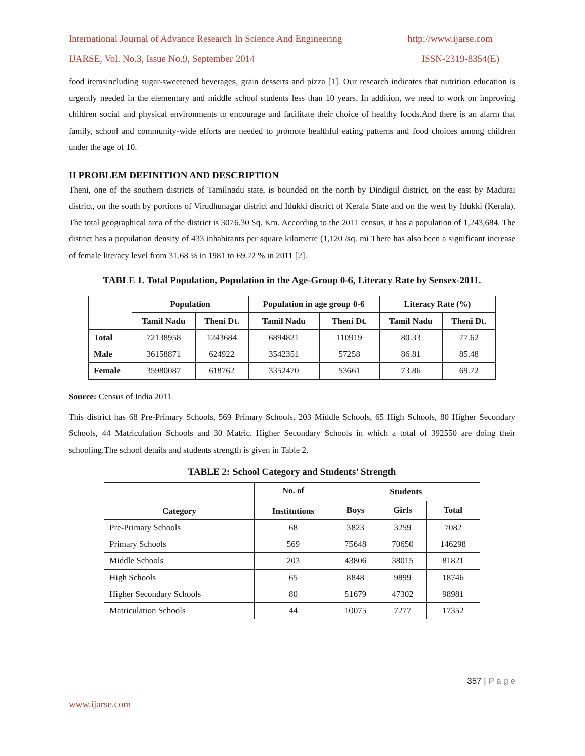International Journal of Advance Research In Science And Engineering http://www.ijarse.com
IJARSE, Vol. No.3, Issue No.9, September 2014 ISSN-2319-8354(E)
food itemsincluding sugar-sweetened beverages, grain desserts and pizza [1]. Our research indicates that nutrition education is urgently needed in the elementary and middle school students less than 10 years. In addition, we need to work on improving children social and physical environments to encourage and facilitate their choice of healthy foods.And there is an alarm that family, school and community-wide efforts are needed to promote healthful eating patterns and food choices among children under the age of 10.
II PROBLEM DEFINITION AND DESCRIPTION
Theni, one of the southern districts of Tamilnadu state, is bounded on the north by Dindigul district, on the east by Madurai district, on the south by portions of Virudhunagar district and Idukki district of Kerala State and on the west by Idukki (Kerala). The total geographical area of the district is 3076.30 Sq. Km. According to the 2011 census, it has a population of 1,243,684. The district has a population density of 433 inhabitants per square kilometre (1,120 /sq. mi There has also been a significant increase of female literacy level from 31.68 % in 1981 to 69.72 % in 2011 [2].
TABLE 1. Total Population, Population in the Age-Group 0-6, Literacy Rate by Sensex-2011.
| | Population | | Population in age group 0-6 | | Literacy Rate (%) | |
| --- | --- | --- | --- | --- | --- | --- |
| | Tamil Nadu | Theni Dt. | Tamil Nadu | Theni Dt. | Tamil Nadu | Theni Dt. |
| Total | 72138958 | 1243684 | 6894821 | 110919 | 80.33 | 77.62 |
| Male | 36158871 | 624922 | 3542351 | 57258 | 86.81 | 85.48 |
| Female | 35980087 | 618762 | 3352470 | 53661 | 73.86 | 69.72 |
Source: Census of India 2011
This district has 68 Pre-Primary Schools, 569 Primary Schools, 203 Middle Schools, 65 High Schools, 80 Higher Secondary Schools, 44 Matriculation Schools and 30 Matric. Higher Secondary Schools in which a total of 392550 are doing their schooling.The school details and students strength is given in Table 2.
TABLE 2: School Category and Students’ Strength
| Category | No. of Institutions | Students | | |
| --- | --- | --- | --- | --- |
| | | Boys | Girls | Total |
| Pre-Primary Schools | 68 | 3823 | 3259 | 7082 |
| Primary Schools | 569 | 75648 | 70650 | 146298 |
| Middle Schools | 203 | 43806 | 38015 | 81821 |
| High Schools | 65 | 8848 | 9899 | 18746 |
| Higher Secondary Schools | 80 | 51679 | 47302 | 98981 |
| Matriculation Schools | 44 | 10075 | 7277 | 17352 |
357 | P a g e
www.ijarse.com